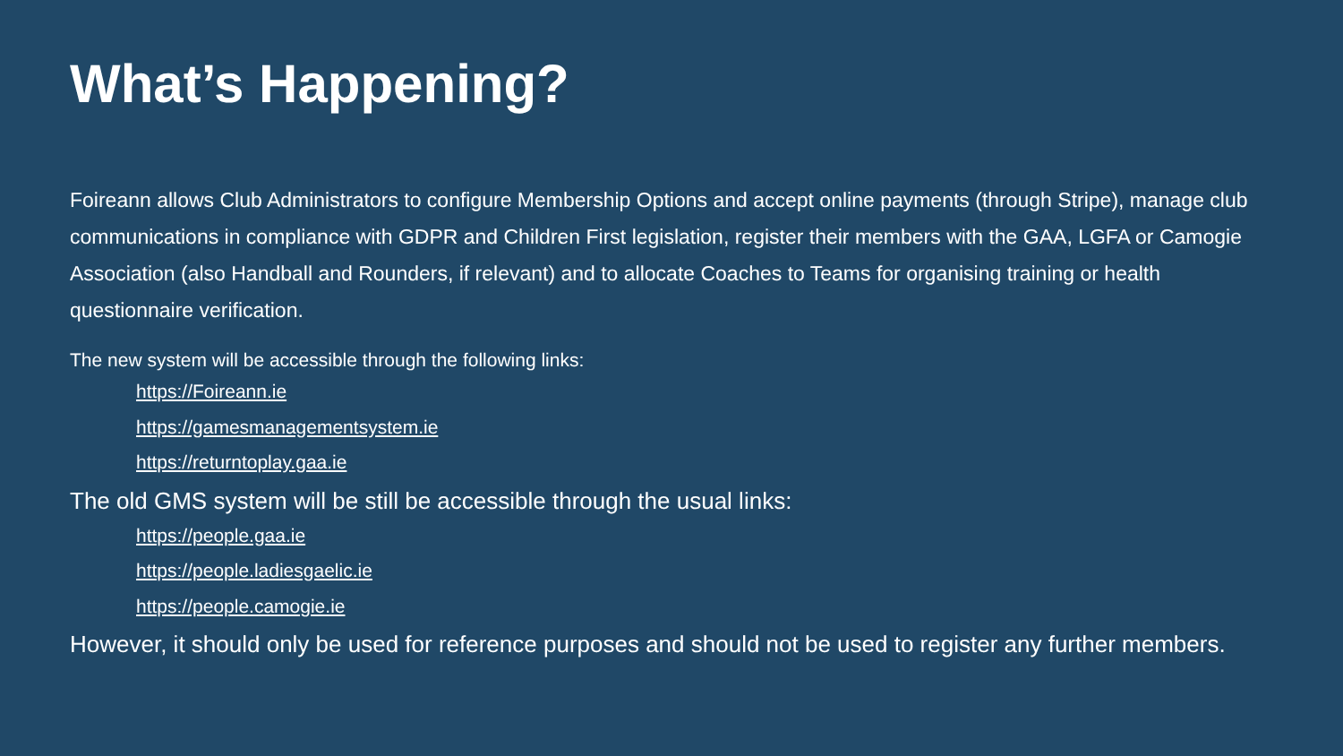What’s Happening?
Foireann allows Club Administrators to configure Membership Options and accept online payments (through Stripe), manage club communications in compliance with GDPR and Children First legislation, register their members with the GAA, LGFA or Camogie Association (also Handball and Rounders, if relevant) and to allocate Coaches to Teams for organising training or health questionnaire verification.
The new system will be accessible through the following links:
https://Foireann.ie
https://gamesmanagementsystem.ie
https://returntoplay.gaa.ie
The old GMS system will be still be accessible through the usual links:
https://people.gaa.ie
https://people.ladiesgaelic.ie
https://people.camogie.ie
However, it should only be used for reference purposes and should not be used to register any further members.